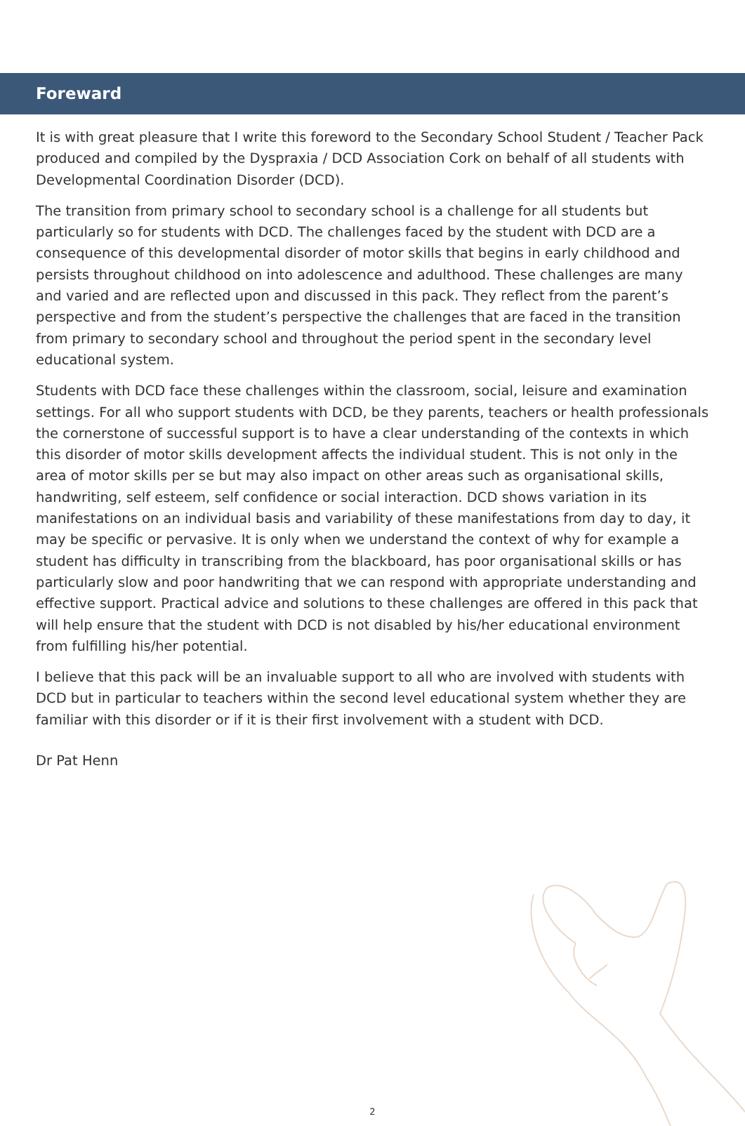Foreward
It is with great pleasure that I write this foreword to the Secondary School Student / Teacher Pack produced and compiled by the Dyspraxia / DCD Association Cork on behalf of all students with Developmental Coordination Disorder (DCD).
The transition from primary school to secondary school is a challenge for all students but particularly so for students with DCD. The challenges faced by the student with DCD are a consequence of this developmental disorder of motor skills that begins in early childhood and persists throughout childhood on into adolescence and adulthood. These challenges are many and varied and are reflected upon and discussed in this pack. They reflect from the parent’s perspective and from the student’s perspective the challenges that are faced in the transition from primary to secondary school and throughout the period spent in the secondary level educational system.
Students with DCD face these challenges within the classroom, social, leisure and examination settings. For all who support students with DCD, be they parents, teachers or health professionals the cornerstone of successful support is to have a clear understanding of the contexts in which this disorder of motor skills development affects the individual student. This is not only in the area of motor skills per se but may also impact on other areas such as organisational skills, handwriting, self esteem, self confidence or social interaction. DCD shows variation in its manifestations on an individual basis and variability of these manifestations from day to day, it may be specific or pervasive. It is only when we understand the context of why for example a student has difficulty in transcribing from the blackboard, has poor organisational skills or has particularly slow and poor handwriting that we can respond with appropriate understanding and effective support. Practical advice and solutions to these challenges are offered in this pack that will help ensure that the student with DCD is not disabled by his/her educational environment from fulfilling his/her potential.
I believe that this pack will be an invaluable support to all who are involved with students with DCD but in particular to teachers within the second level educational system whether they are familiar with this disorder or if it is their first involvement with a student with DCD.
Dr Pat Henn
2